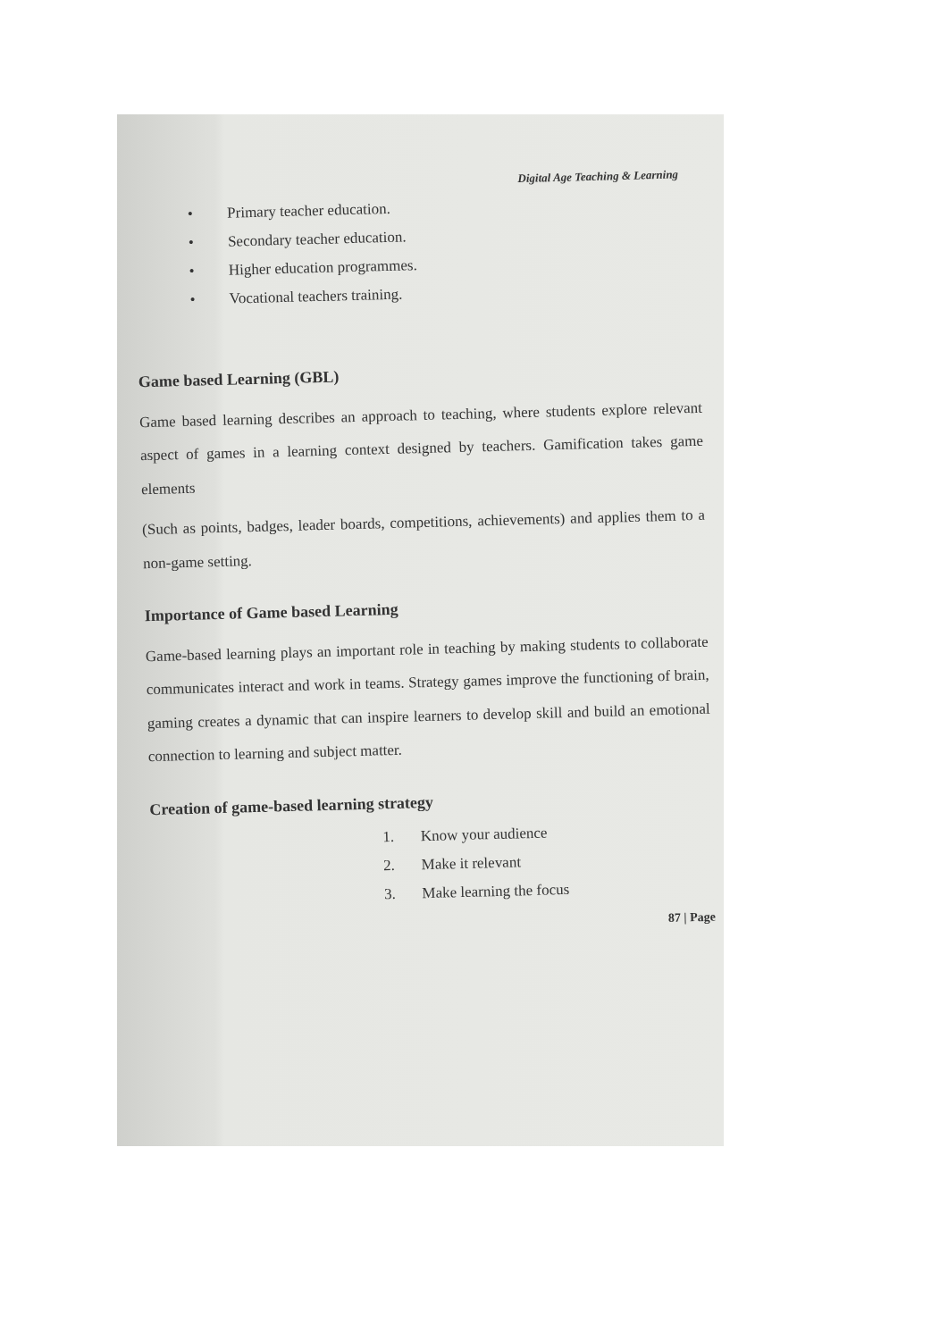Digital Age Teaching & Learning
• Primary teacher education.
• Secondary teacher education.
• Higher education programmes.
• Vocational teachers training.
Game based Learning (GBL)
Game based learning describes an approach to teaching, where students explore relevant aspect of games in a learning context designed by teachers. Gamification takes game elements
(Such as points, badges, leader boards, competitions, achievements) and applies them to a non-game setting.
Importance of Game based Learning
Game-based learning plays an important role in teaching by making students to collaborate communicates interact and work in teams. Strategy games improve the functioning of brain, gaming creates a dynamic that can inspire learners to develop skill and build an emotional connection to learning and subject matter.
Creation of game-based learning strategy
1. Know your audience
2. Make it relevant
3. Make learning the focus
87 | Page